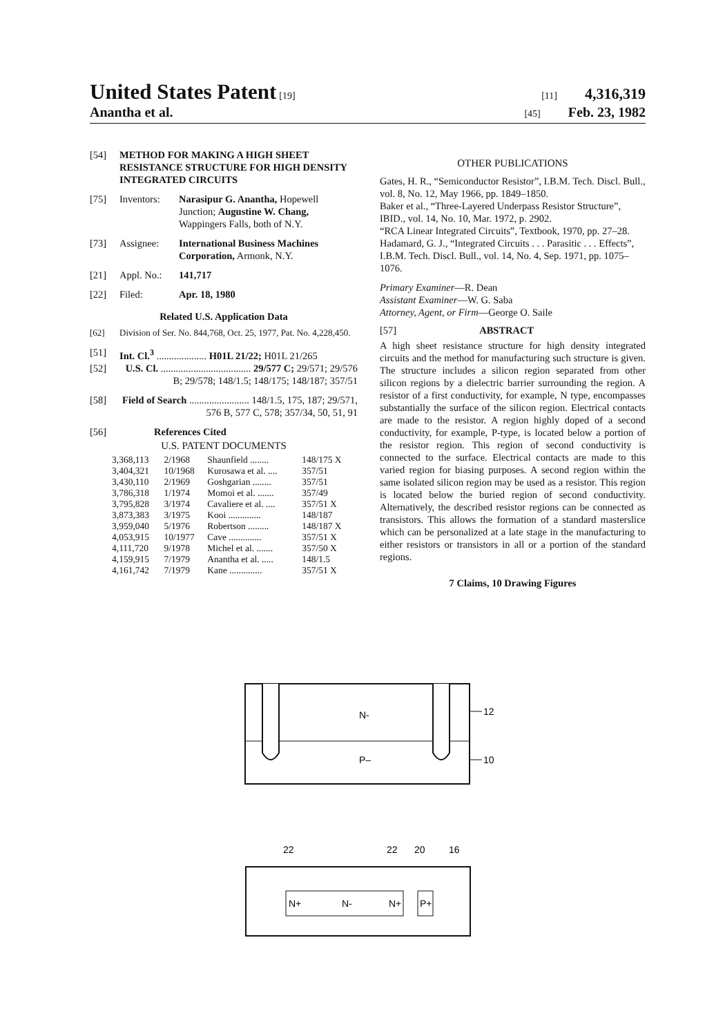United States Patent [19] [11] 4,316,319
Anantha et al. [45] Feb. 23, 1982
[54] METHOD FOR MAKING A HIGH SHEET RESISTANCE STRUCTURE FOR HIGH DENSITY INTEGRATED CIRCUITS
[75] Inventors: Narasipur G. Anantha, Hopewell Junction; Augustine W. Chang, Wappingers Falls, both of N.Y.
[73] Assignee: International Business Machines Corporation, Armonk, N.Y.
[21] Appl. No.: 141,717
[22] Filed: Apr. 18, 1980
Related U.S. Application Data
[62] Division of Ser. No. 844,768, Oct. 25, 1977, Pat. No. 4,228,450.
[51] Int. Cl.<sup>3</sup> .................... H01L 21/22; H01L 21/265
[52] U.S. Cl. .................................... 29/577 C; 29/571; 29/576 B; 29/578; 148/1.5; 148/175; 148/187; 357/51
[58] Field of Search ........................ 148/1.5, 175, 187; 29/571, 576 B, 577 C, 578; 357/34, 50, 51, 91
[56] References Cited
U.S. PATENT DOCUMENTS
| 3,368,113 | 2/1968 | Shaunfield ........ | 148/175 X |
| 3,404,321 | 10/1968 | Kurosawa et al. .... | 357/51 |
| 3,430,110 | 2/1969 | Goshgarian ........ | 357/51 |
| 3,786,318 | 1/1974 | Momoi et al. ....... | 357/49 |
| 3,795,828 | 3/1974 | Cavaliere et al. .... | 357/51 X |
| 3,873,383 | 3/1975 | Kooi .............. | 148/187 |
| 3,959,040 | 5/1976 | Robertson ......... | 148/187 X |
| 4,053,915 | 10/1977 | Cave .............. | 357/51 X |
| 4,111,720 | 9/1978 | Michel et al. ....... | 357/50 X |
| 4,159,915 | 7/1979 | Anantha et al. ..... | 148/1.5 |
| 4,161,742 | 7/1979 | Kane .............. | 357/51 X |
OTHER PUBLICATIONS
Gates, H. R., “Semiconductor Resistor”, I.B.M. Tech. Discl. Bull., vol. 8, No. 12, May 1966, pp. 1849–1850.
Baker et al., “Three-Layered Underpass Resistor Structure”, IBID., vol. 14, No. 10, Mar. 1972, p. 2902.
“RCA Linear Integrated Circuits”, Textbook, 1970, pp. 27–28.
Hadamard, G. J., “Integrated Circuits . . . Parasitic . . . Effects”, I.B.M. Tech. Discl. Bull., vol. 14, No. 4, Sep. 1971, pp. 1075–1076.
Primary Examiner—R. Dean
Assistant Examiner—W. G. Saba
Attorney, Agent, or Firm—George O. Saile
[57] ABSTRACT
A high sheet resistance structure for high density integrated circuits and the method for manufacturing such structure is given. The structure includes a silicon region separated from other silicon regions by a dielectric barrier surrounding the region. A resistor of a first conductivity, for example, N type, encompasses substantially the surface of the silicon region. Electrical contacts are made to the resistor. A region highly doped of a second conductivity, for example, P-type, is located below a portion of the resistor region. This region of second conductivity is connected to the surface. Electrical contacts are made to this varied region for biasing purposes. A second region within the same isolated silicon region may be used as a resistor. This region is located below the buried region of second conductivity. Alternatively, the described resistor regions can be connected as transistors. This allows the formation of a standard masterslice which can be personalized at a late stage in the manufacturing to either resistors or transistors in all or a portion of the standard regions.
7 Claims, 10 Drawing Figures
N-
P–
12
10
22
22
20
16
N+
N-
N+
P+